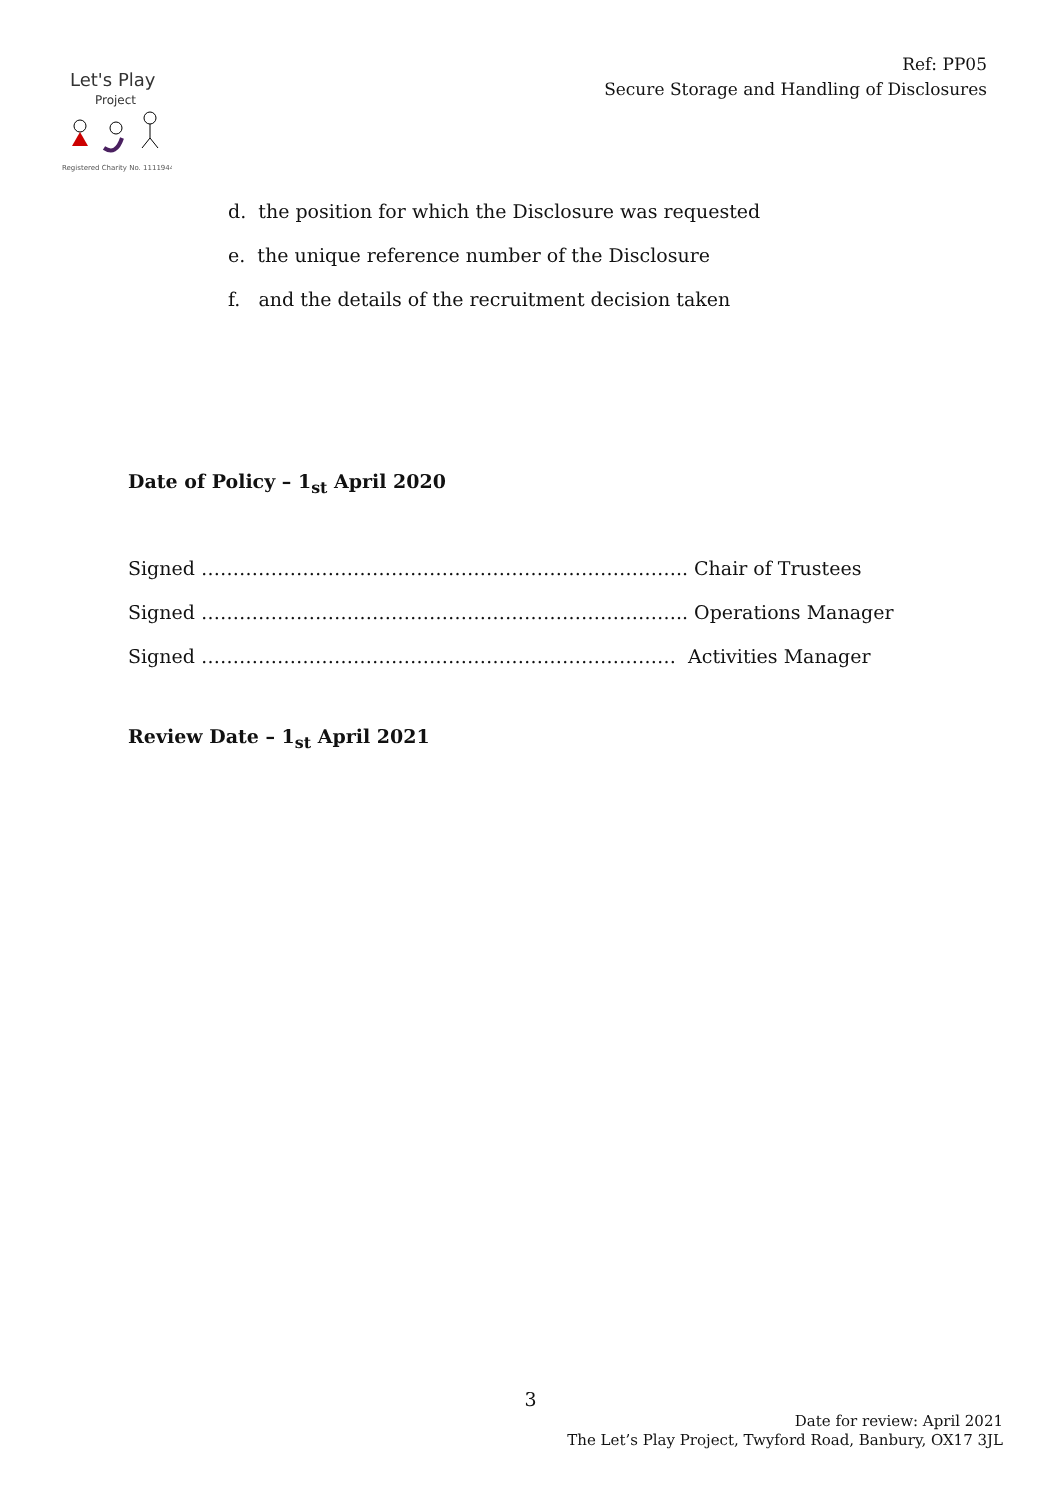Let's Play
Project
Registered Charity No. 1111944
Ref: PP05
Secure Storage and Handling of Disclosures
d. the position for which the Disclosure was requested
e. the unique reference number of the Disclosure
f. and the details of the recruitment decision taken
Date of Policy – 1<sub>st</sub> April 2020
Signed ………………………………………………………………….. Chair of Trustees
Signed ………………………………………………………………….. Operations Manager
Signed ………………………………………………………………… Activities Manager
Review Date – 1<sub>st</sub> April 2021
3
Date for review: April 2021
The Let’s Play Project, Twyford Road, Banbury, OX17 3JL